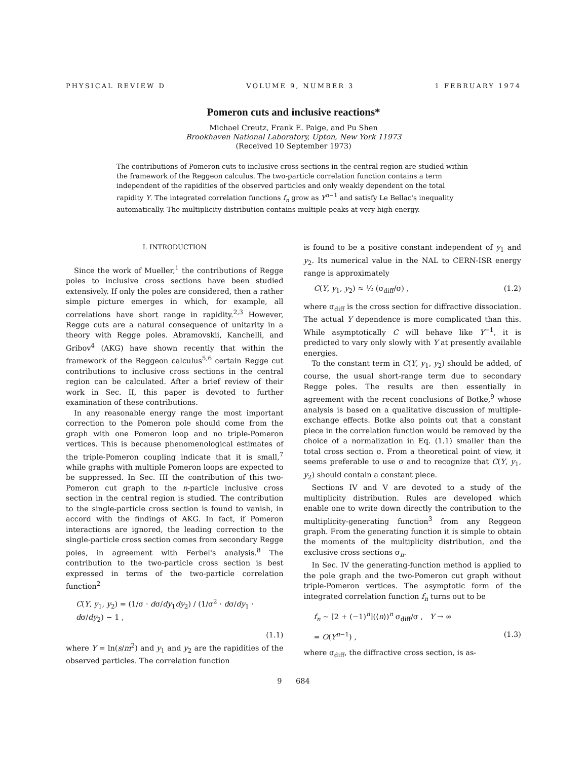PHYSICAL REVIEW D VOLUME 9, NUMBER 3 1 FEBRUARY 1974
Pomeron cuts and inclusive reactions*
Michael Creutz, Frank E. Paige, and Pu Shen
Brookhaven National Laboratory, Upton, New York 11973
(Received 10 September 1973)
The contributions of Pomeron cuts to inclusive cross sections in the central region are studied within the framework of the Reggeon calculus. The two-particle correlation function contains a term independent of the rapidities of the observed particles and only weakly dependent on the total rapidity Y. The integrated correlation functions f<sub>n</sub> grow as Y<sup>n−1</sup> and satisfy Le Bellac's inequality automatically. The multiplicity distribution contains multiple peaks at very high energy.
I. INTRODUCTION
Since the work of Mueller,<sup>1</sup> the contributions of Regge poles to inclusive cross sections have been studied extensively. If only the poles are considered, then a rather simple picture emerges in which, for example, all correlations have short range in rapidity.<sup>2,3</sup> However, Regge cuts are a natural consequence of unitarity in a theory with Regge poles. Abramovskii, Kanchelli, and Gribov<sup>4</sup> (AKG) have shown recently that within the framework of the Reggeon calculus<sup>5,6</sup> certain Regge cut contributions to inclusive cross sections in the central region can be calculated. After a brief review of their work in Sec. II, this paper is devoted to further examination of these contributions.
In any reasonable energy range the most important correction to the Pomeron pole should come from the graph with one Pomeron loop and no triple-Pomeron vertices. This is because phenomenological estimates of the triple-Pomeron coupling indicate that it is small,<sup>7</sup> while graphs with multiple Pomeron loops are expected to be suppressed. In Sec. III the contribution of this two-Pomeron cut graph to the n-particle inclusive cross section in the central region is studied. The contribution to the single-particle cross section is found to vanish, in accord with the findings of AKG. In fact, if Pomeron interactions are ignored, the leading correction to the single-particle cross section comes from secondary Regge poles, in agreement with Ferbel's analysis.<sup>8</sup> The contribution to the two-particle cross section is best expressed in terms of the two-particle correlation function<sup>2</sup>
C(Y, y<sub>1</sub>, y<sub>2</sub>) = (1/σ · dσ/dy<sub>1</sub>dy<sub>2</sub>) / (1/σ<sup>2</sup> · dσ/dy<sub>1</sub> · dσ/dy<sub>2</sub>) − 1 ,
(1.1)
where Y = ln(s/m<sup>2</sup>) and y<sub>1</sub> and y<sub>2</sub> are the rapidities of the observed particles. The correlation function
is found to be a positive constant independent of y<sub>1</sub> and y<sub>2</sub>. Its numerical value in the NAL to CERN-ISR energy range is approximately
C(Y, y<sub>1</sub>, y<sub>2</sub>) ≈ ½ (σ<sub>diff</sub>/σ) , (1.2)
where σ<sub>diff</sub> is the cross section for diffractive dissociation. The actual Y dependence is more complicated than this. While asymptotically C will behave like Y<sup>−1</sup>, it is predicted to vary only slowly with Y at presently available energies.
To the constant term in C(Y, y<sub>1</sub>, y<sub>2</sub>) should be added, of course, the usual short-range term due to secondary Regge poles. The results are then essentially in agreement with the recent conclusions of Botke,<sup>9</sup> whose analysis is based on a qualitative discussion of multiple-exchange effects. Botke also points out that a constant piece in the correlation function would be removed by the choice of a normalization in Eq. (1.1) smaller than the total cross section σ. From a theoretical point of view, it seems preferable to use σ and to recognize that C(Y, y<sub>1</sub>, y<sub>2</sub>) should contain a constant piece.
Sections IV and V are devoted to a study of the multiplicity distribution. Rules are developed which enable one to write down directly the contribution to the multiplicity-generating function<sup>3</sup> from any Reggeon graph. From the generating function it is simple to obtain the moments of the multiplicity distribution, and the exclusive cross sections σ<sub>n</sub>.
In Sec. IV the generating-function method is applied to the pole graph and the two-Pomeron cut graph without triple-Pomeron vertices. The asymptotic form of the integrated correlation function f<sub>n</sub> turns out to be
f<sub>n</sub> ~ [2 + (−1)<sup>n</sup>](⟨n⟩)<sup>n</sup> σ<sub>diff</sub>/σ , Y → ∞
= O(Y<sup>n−1</sup>) , (1.3)
where σ<sub>diff</sub>, the diffractive cross section, is as-
9 684